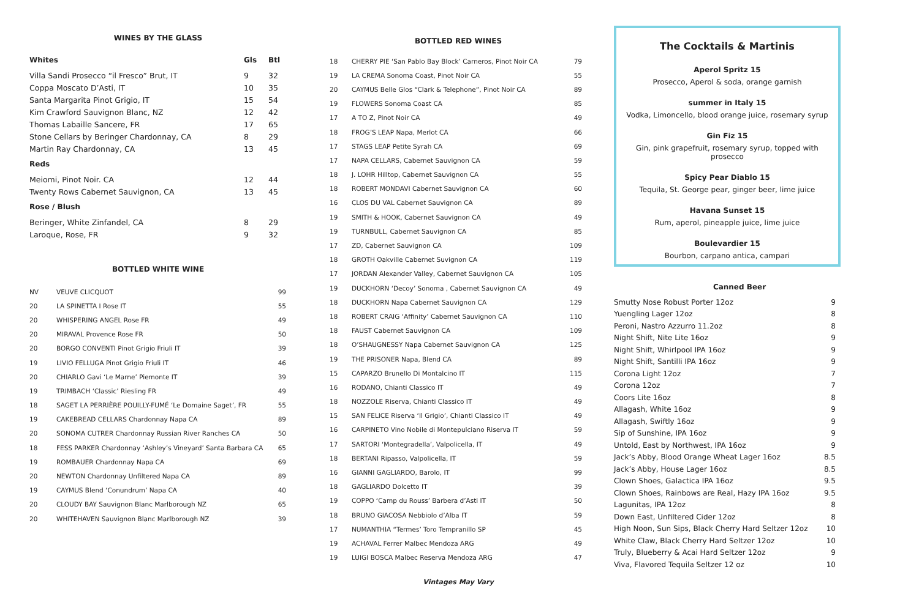WINES BY THE GLASS
| Whites | Gls | Btl |
| --- | --- | --- |
| Villa Sandi Prosecco “il Fresco” Brut, IT | 9 | 32 |
| Coppa Moscato D’Asti, IT | 10 | 35 |
| Santa Margarita Pinot Grigio, IT | 15 | 54 |
| Kim Crawford Sauvignon Blanc, NZ | 12 | 42 |
| Thomas Labaille Sancere, FR | 17 | 65 |
| Stone Cellars by Beringer Chardonnay, CA | 8 | 29 |
| Martin Ray Chardonnay, CA | 13 | 45 |
| Reds | | |
| Meiomi, Pinot Noir. CA | 12 | 44 |
| Twenty Rows Cabernet Sauvignon, CA | 13 | 45 |
| Rose / Blush | | |
| Beringer, White Zinfandel, CA | 8 | 29 |
| Laroque, Rose, FR | 9 | 32 |
BOTTLED WHITE WINE
| NV | VEUVE CLICQUOT | 99 |
| 20 | LA SPINETTA I Rose IT | 55 |
| 20 | WHISPERING ANGEL Rose FR | 49 |
| 20 | MIRAVAL Provence Rose FR | 50 |
| 20 | BORGO CONVENTI Pinot Grigio Friuli IT | 39 |
| 19 | LIVIO FELLUGA Pinot Grigio Friuli IT | 46 |
| 20 | CHIARLO Gavi ‘Le Marne’ Piemonte IT | 39 |
| 19 | TRIMBACH ‘Classic’ Riesling FR | 49 |
| 18 | SAGET LA PERRIÈRE POUILLY-FUMÉ ‘Le Domaine Saget’, FR | 55 |
| 19 | CAKEBREAD CELLARS Chardonnay Napa CA | 89 |
| 20 | SONOMA CUTRER Chardonnay Russian River Ranches CA | 50 |
| 18 | FESS PARKER Chardonnay ‘Ashley’s Vineyard’ Santa Barbara CA | 65 |
| 19 | ROMBAUER Chardonnay Napa CA | 69 |
| 20 | NEWTON Chardonnay Unfiltered Napa CA | 89 |
| 19 | CAYMUS Blend ‘Conundrum’ Napa CA | 40 |
| 20 | CLOUDY BAY Sauvignon Blanc Marlborough NZ | 65 |
| 20 | WHITEHAVEN Sauvignon Blanc Marlborough NZ | 39 |
BOTTLED RED WINES
| 18 | CHERRY PIE ‘San Pablo Bay Block’ Carneros, Pinot Noir CA | 79 |
| 19 | LA CREMA Sonoma Coast, Pinot Noir CA | 55 |
| 20 | CAYMUS Belle Glos “Clark & Telephone”, Pinot Noir CA | 89 |
| 19 | FLOWERS Sonoma Coast CA | 85 |
| 17 | A TO Z, Pinot Noir CA | 49 |
| 18 | FROG’S LEAP Napa, Merlot CA | 66 |
| 17 | STAGS LEAP Petite Syrah CA | 69 |
| 17 | NAPA CELLARS, Cabernet Sauvignon CA | 59 |
| 18 | J. LOHR Hilltop, Cabernet Sauvignon CA | 55 |
| 18 | ROBERT MONDAVI Cabernet Sauvignon CA | 60 |
| 16 | CLOS DU VAL Cabernet Sauvignon CA | 89 |
| 19 | SMITH & HOOK, Cabernet Sauvignon CA | 49 |
| 19 | TURNBULL, Cabernet Sauvignon CA | 85 |
| 17 | ZD, Cabernet Sauvignon CA | 109 |
| 18 | GROTH Oakville Cabernet Suvignon CA | 119 |
| 17 | JORDAN Alexander Valley, Cabernet Sauvignon CA | 105 |
| 19 | DUCKHORN ‘Decoy’ Sonoma , Cabernet Sauvignon CA | 49 |
| 18 | DUCKHORN Napa Cabernet Sauvignon CA | 129 |
| 18 | ROBERT CRAIG ‘Affinity’ Cabernet Sauvignon CA | 110 |
| 18 | FAUST Cabernet Sauvignon CA | 109 |
| 18 | O’SHAUGNESSY Napa Cabernet Sauvignon CA | 125 |
| 19 | THE PRISONER Napa, Blend CA | 89 |
| 15 | CAPARZO Brunello Di Montalcino IT | 115 |
| 16 | RODANO, Chianti Classico IT | 49 |
| 18 | NOZZOLE Riserva, Chianti Classico IT | 49 |
| 15 | SAN FELICE Riserva ‘Il Grigio’, Chianti Classico IT | 49 |
| 16 | CARPINETO Vino Nobile di Montepulciano Riserva IT | 59 |
| 17 | SARTORI ‘Montegradella’, Valpolicella, IT | 49 |
| 18 | BERTANI Ripasso, Valpolicella, IT | 59 |
| 16 | GIANNI GAGLIARDO, Barolo, IT | 99 |
| 18 | GAGLIARDO Dolcetto IT | 39 |
| 19 | COPPO ‘Camp du Rouss’ Barbera d’Asti IT | 50 |
| 18 | BRUNO GIACOSA Nebbiolo d’Alba IT | 59 |
| 17 | NUMANTHIA “Termes’ Toro Tempranillo SP | 45 |
| 19 | ACHAVAL Ferrer Malbec Mendoza ARG | 49 |
| 19 | LUIGI BOSCA Malbec Reserva Mendoza ARG | 47 |
Vintages May Vary
The Cocktails & Martinis
Aperol Spritz 15
Prosecco, Aperol & soda, orange garnish
summer in Italy 15
Vodka, Limoncello, blood orange juice, rosemary syrup
Gin Fiz 15
Gin, pink grapefruit, rosemary syrup, topped with prosecco
Spicy Pear Diablo 15
Tequila, St. George pear, ginger beer, lime juice
Havana Sunset 15
Rum, aperol, pineapple juice, lime juice
Boulevardier 15
Bourbon, carpano antica, campari
Canned Beer
| Smutty Nose Robust Porter 12oz | 9 |
| Yuengling Lager 12oz | 8 |
| Peroni, Nastro Azzurro 11.2oz | 8 |
| Night Shift, Nite Lite 16oz | 9 |
| Night Shift, Whirlpool IPA 16oz | 9 |
| Night Shift, Santilli IPA 16oz | 9 |
| Corona Light 12oz | 7 |
| Corona 12oz | 7 |
| Coors Lite 16oz | 8 |
| Allagash, White 16oz | 9 |
| Allagash, Swiftly 16oz | 9 |
| Sip of Sunshine, IPA 16oz | 9 |
| Untold, East by Northwest, IPA 16oz | 9 |
| Jack’s Abby, Blood Orange Wheat Lager 16oz | 8.5 |
| Jack’s Abby, House Lager 16oz | 8.5 |
| Clown Shoes, Galactica IPA 16oz | 9.5 |
| Clown Shoes, Rainbows are Real, Hazy IPA 16oz | 9.5 |
| Lagunitas, IPA 12oz | 8 |
| Down East, Unfiltered Cider 12oz | 8 |
| High Noon, Sun Sips, Black Cherry Hard Seltzer 12oz | 10 |
| White Claw, Black Cherry Hard Seltzer 12oz | 10 |
| Truly, Blueberry & Acai Hard Seltzer 12oz | 9 |
| Viva, Flavored Tequila Seltzer 12 oz | 10 |